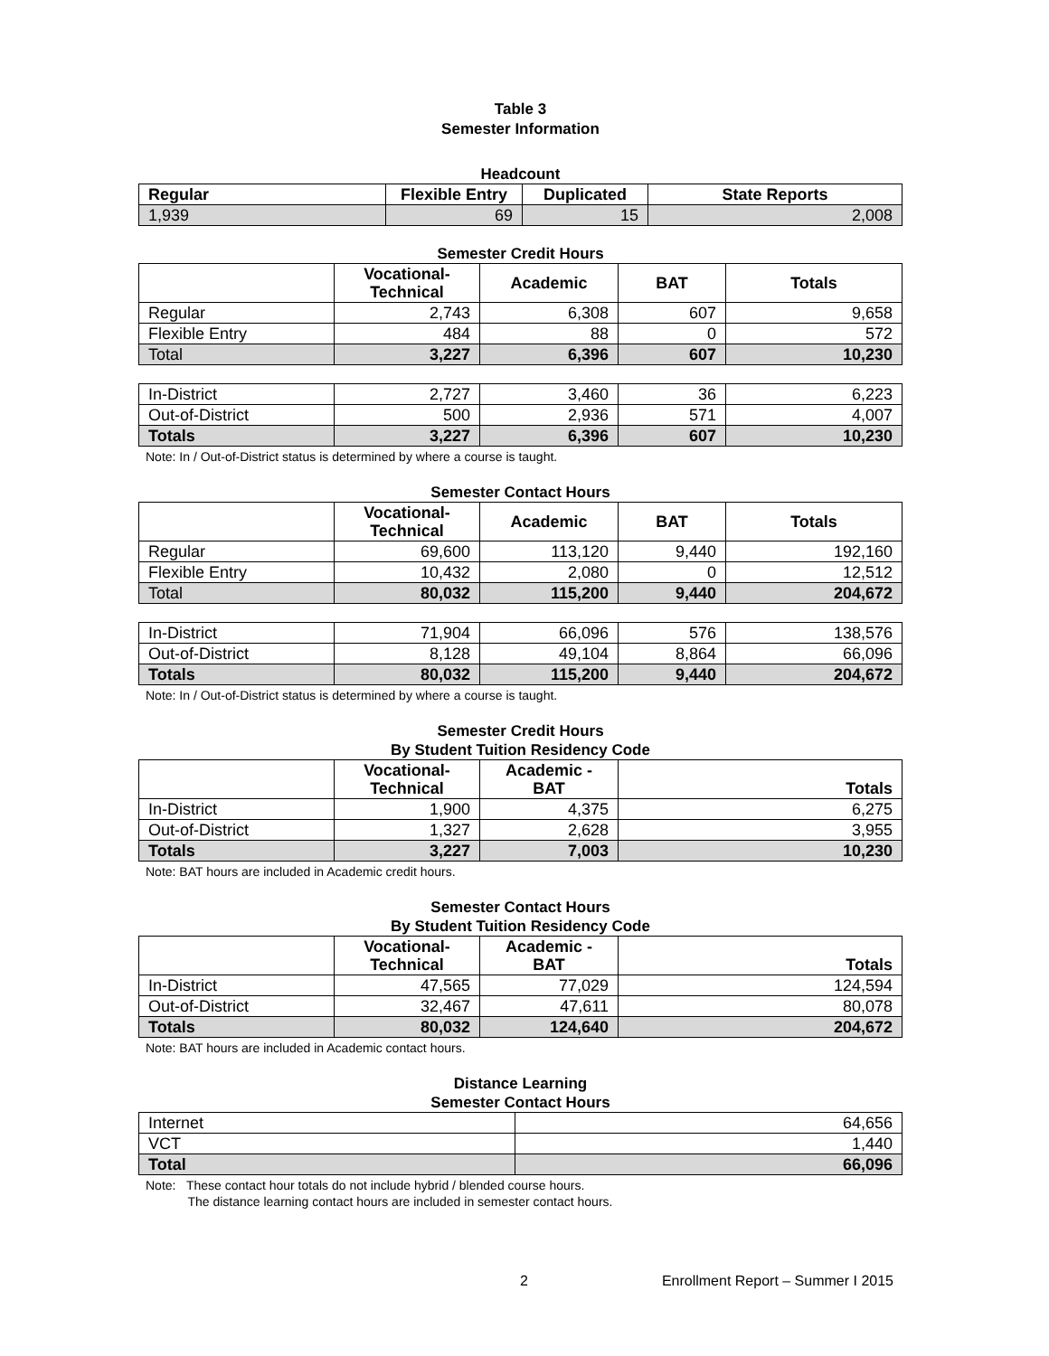Table 3
Semester Information
Headcount
| Regular | Flexible Entry | Duplicated | State Reports |
| --- | --- | --- | --- |
| 1,939 | 69 | 15 | 2,008 |
Semester Credit Hours
| | Vocational- Technical | Academic | BAT | Totals |
| --- | --- | --- | --- | --- |
| Regular | 2,743 | 6,308 | 607 | 9,658 |
| Flexible Entry | 484 | 88 | 0 | 572 |
| Total | 3,227 | 6,396 | 607 | 10,230 |
| In-District | 2,727 | 3,460 | 36 | 6,223 |
| Out-of-District | 500 | 2,936 | 571 | 4,007 |
| Totals | 3,227 | 6,396 | 607 | 10,230 |
Note: In / Out-of-District status is determined by where a course is taught.
Semester Contact Hours
| | Vocational- Technical | Academic | BAT | Totals |
| --- | --- | --- | --- | --- |
| Regular | 69,600 | 113,120 | 9,440 | 192,160 |
| Flexible Entry | 10,432 | 2,080 | 0 | 12,512 |
| Total | 80,032 | 115,200 | 9,440 | 204,672 |
| In-District | 71,904 | 66,096 | 576 | 138,576 |
| Out-of-District | 8,128 | 49,104 | 8,864 | 66,096 |
| Totals | 80,032 | 115,200 | 9,440 | 204,672 |
Note: In / Out-of-District status is determined by where a course is taught.
Semester Credit Hours
By Student Tuition Residency Code
| | Vocational- Technical | Academic - BAT | Totals |
| --- | --- | --- | --- |
| In-District | 1,900 | 4,375 | 6,275 |
| Out-of-District | 1,327 | 2,628 | 3,955 |
| Totals | 3,227 | 7,003 | 10,230 |
Note: BAT hours are included in Academic credit hours.
Semester Contact Hours
By Student Tuition Residency Code
| | Vocational- Technical | Academic - BAT | Totals |
| --- | --- | --- | --- |
| In-District | 47,565 | 77,029 | 124,594 |
| Out-of-District | 32,467 | 47,611 | 80,078 |
| Totals | 80,032 | 124,640 | 204,672 |
Note: BAT hours are included in Academic contact hours.
Distance Learning
Semester Contact Hours
| Internet | 64,656 |
| VCT | 1,440 |
| Total | 66,096 |
Note: These contact hour totals do not include hybrid / blended course hours.
The distance learning contact hours are included in semester contact hours.
2 Enrollment Report – Summer I 2015